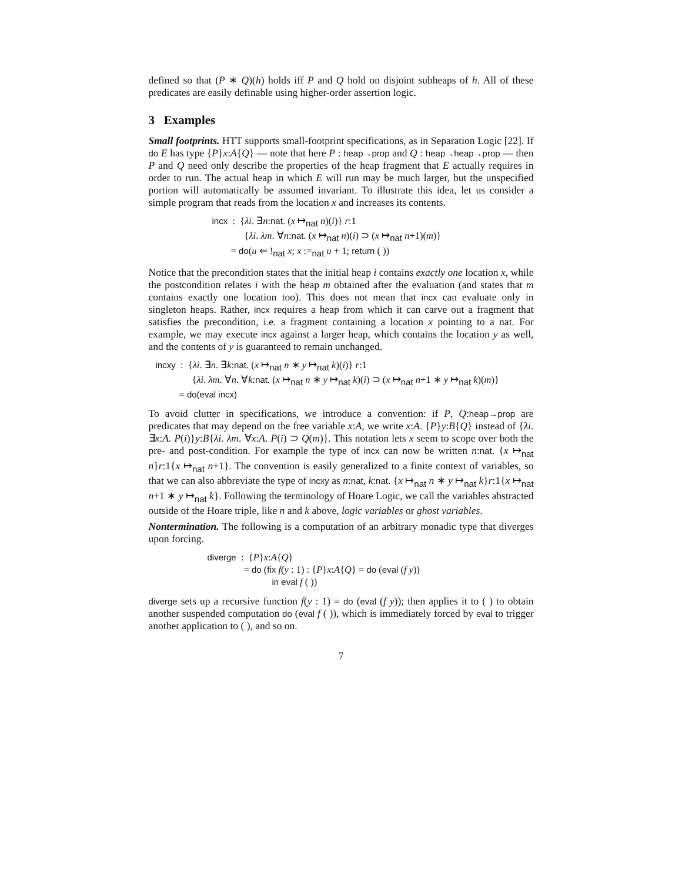defined so that (P ∗ Q)(h) holds iff P and Q hold on disjoint subheaps of h. All of these predicates are easily definable using higher-order assertion logic.
3 Examples
Small footprints. HTT supports small-footprint specifications, as in Separation Logic [22]. If do E has type {P}x:A{Q} — note that here P : heap→prop and Q : heap→heap→prop — then P and Q need only describe the properties of the heap fragment that E actually requires in order to run. The actual heap in which E will run may be much larger, but the unspecified portion will automatically be assumed invariant. To illustrate this idea, let us consider a simple program that reads from the location x and increases its contents.
incx : {λi. ∃n:nat. (x ↦<sub>nat</sub> n)(i)} r:1
{λi. λm. ∀n:nat. (x ↦<sub>nat</sub> n)(i) ⊃ (x ↦<sub>nat</sub> n+1)(m)}
= do(u ⇐ !<sub>nat</sub> x; x :=<sub>nat</sub> u + 1; return ( ))
Notice that the precondition states that the initial heap i contains exactly one location x, while the postcondition relates i with the heap m obtained after the evaluation (and states that m contains exactly one location too). This does not mean that incx can evaluate only in singleton heaps. Rather, incx requires a heap from which it can carve out a fragment that satisfies the precondition, i.e. a fragment containing a location x pointing to a nat. For example, we may execute incx against a larger heap, which contains the location y as well, and the contents of y is guaranteed to remain unchanged.
incxy : {λi. ∃n. ∃k:nat. (x ↦<sub>nat</sub> n ∗ y ↦<sub>nat</sub> k)(i)} r:1
{λi. λm. ∀n. ∀k:nat. (x ↦<sub>nat</sub> n ∗ y ↦<sub>nat</sub> k)(i) ⊃ (x ↦<sub>nat</sub> n+1 ∗ y ↦<sub>nat</sub> k)(m)}
= do(eval incx)
To avoid clutter in specifications, we introduce a convention: if P, Q:heap→prop are predicates that may depend on the free variable x:A, we write x:A. {P}y:B{Q} instead of {λi. ∃x:A. P(i)}y:B{λi. λm. ∀x:A. P(i) ⊃ Q(m)}. This notation lets x seem to scope over both the pre- and post-condition. For example the type of incx can now be written n:nat. {x ↦<sub>nat</sub> n}r:1{x ↦<sub>nat</sub> n+1}. The convention is easily generalized to a finite context of variables, so that we can also abbreviate the type of incxy as n:nat, k:nat. {x ↦<sub>nat</sub> n ∗ y ↦<sub>nat</sub> k}r:1{x ↦<sub>nat</sub> n+1 ∗ y ↦<sub>nat</sub> k}. Following the terminology of Hoare Logic, we call the variables abstracted outside of the Hoare triple, like n and k above, logic variables or ghost variables.
Nontermination. The following is a computation of an arbitrary monadic type that diverges upon forcing.
diverge : {P}x:A{Q}
= do (fix f(y : 1) : {P}x:A{Q} = do (eval (f y))
in eval f ( ))
diverge sets up a recursive function f(y : 1) = do (eval (f y)); then applies it to ( ) to obtain another suspended computation do (eval f ( )), which is immediately forced by eval to trigger another application to ( ), and so on.
7